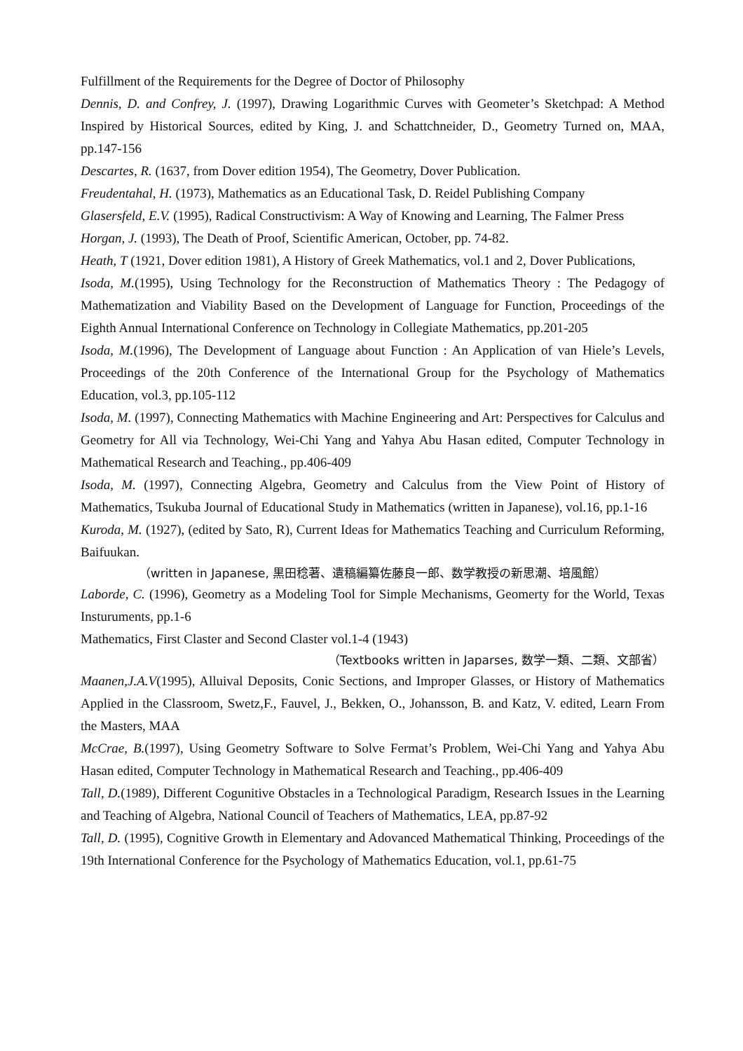Fulfillment of the Requirements for the Degree of Doctor of Philosophy
Dennis, D. and Confrey, J. (1997), Drawing Logarithmic Curves with Geometer’s Sketchpad: A Method Inspired by Historical Sources, edited by King, J. and Schattchneider, D., Geometry Turned on, MAA, pp.147-156
Descartes, R. (1637, from Dover edition 1954), The Geometry, Dover Publication.
Freudentahal, H. (1973), Mathematics as an Educational Task, D. Reidel Publishing Company
Glasersfeld, E.V. (1995), Radical Constructivism: A Way of Knowing and Learning, The Falmer Press
Horgan, J. (1993), The Death of Proof, Scientific American, October, pp. 74-82.
Heath, T (1921, Dover edition 1981), A History of Greek Mathematics, vol.1 and 2, Dover Publications,
Isoda, M.(1995), Using Technology for the Reconstruction of Mathematics Theory : The Pedagogy of Mathematization and Viability Based on the Development of Language for Function, Proceedings of the Eighth Annual International Conference on Technology in Collegiate Mathematics, pp.201-205
Isoda, M.(1996), The Development of Language about Function : An Application of van Hiele’s Levels, Proceedings of the 20th Conference of the International Group for the Psychology of Mathematics Education, vol.3, pp.105-112
Isoda, M. (1997), Connecting Mathematics with Machine Engineering and Art: Perspectives for Calculus and Geometry for All via Technology, Wei-Chi Yang and Yahya Abu Hasan edited, Computer Technology in Mathematical Research and Teaching., pp.406-409
Isoda, M. (1997), Connecting Algebra, Geometry and Calculus from the View Point of History of Mathematics, Tsukuba Journal of Educational Study in Mathematics (written in Japanese), vol.16, pp.1-16
Kuroda, M. (1927), (edited by Sato, R), Current Ideas for Mathematics Teaching and Curriculum Reforming, Baifuukan.
（written in Japanese, 黒田稔著、遺稿編纂佐藤良一郎、数学教授の新思潮、培風館）
Laborde, C. (1996), Geometry as a Modeling Tool for Simple Mechanisms, Geomerty for the World, Texas Insturuments, pp.1-6
Mathematics, First Claster and Second Claster vol.1-4 (1943)
（Textbooks written in Japarses, 数学一類、二類、文部省）
Maanen,J.A.V(1995), Alluival Deposits, Conic Sections, and Improper Glasses, or History of Mathematics Applied in the Classroom, Swetz,F., Fauvel, J., Bekken, O., Johansson, B. and Katz, V. edited, Learn From the Masters, MAA
McCrae, B.(1997), Using Geometry Software to Solve Fermat’s Problem, Wei-Chi Yang and Yahya Abu Hasan edited, Computer Technology in Mathematical Research and Teaching., pp.406-409
Tall, D.(1989), Different Cogunitive Obstacles in a Technological Paradigm, Research Issues in the Learning and Teaching of Algebra, National Council of Teachers of Mathematics, LEA, pp.87-92
Tall, D. (1995), Cognitive Growth in Elementary and Adovanced Mathematical Thinking, Proceedings of the 19th International Conference for the Psychology of Mathematics Education, vol.1, pp.61-75